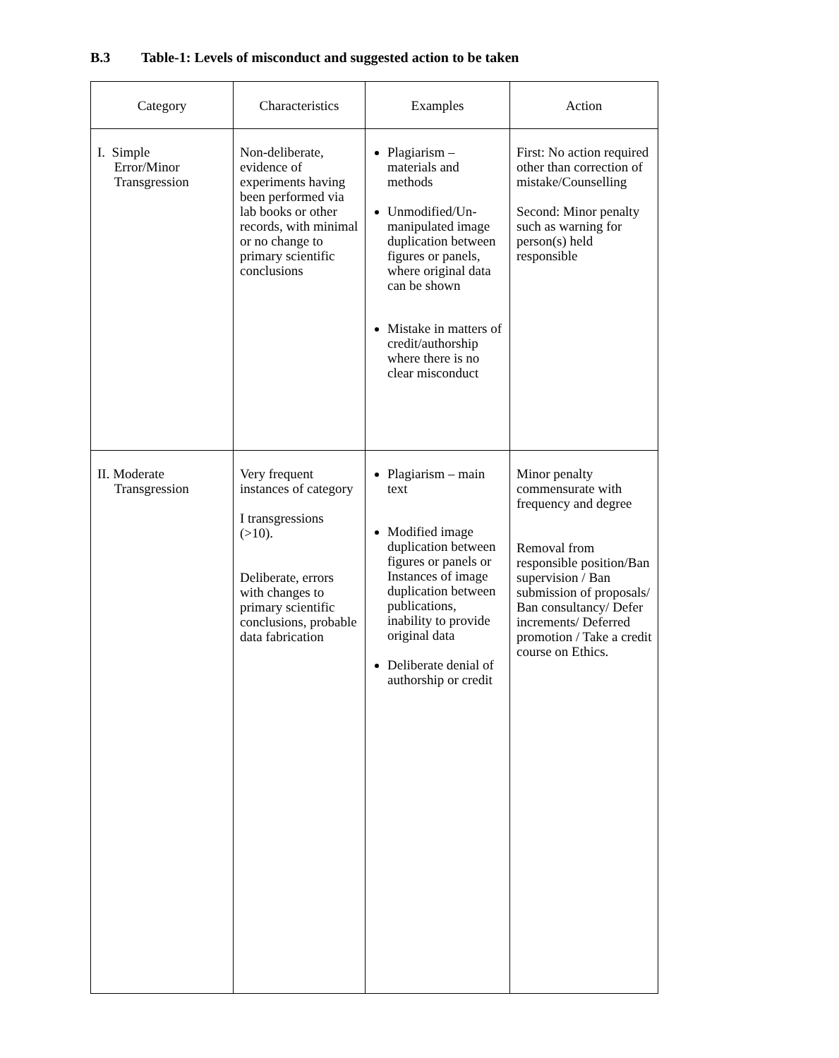B.3 Table-1: Levels of misconduct and suggested action to be taken
| Category | Characteristics | Examples | Action |
| --- | --- | --- | --- |
| I. Simple Error/Minor Transgression | Non-deliberate, evidence of experiments having been performed via lab books or other records, with minimal or no change to primary scientific conclusions | Plagiarism – materials and methods Unmodified/Un-manipulated image duplication between figures or panels, where original data can be shown Mistake in matters of credit/authorship where there is no clear misconduct | First: No action required other than correction of mistake/Counselling Second: Minor penalty such as warning for person(s) held responsible |
| II. Moderate Transgression | Very frequent instances of category I transgressions (>10). Deliberate, errors with changes to primary scientific conclusions, probable data fabrication | Plagiarism – main text Modified image duplication between figures or panels or Instances of image duplication between publications, inability to provide original data Deliberate denial of authorship or credit | Minor penalty commensurate with frequency and degree Removal from responsible position/Ban supervision / Ban submission of proposals/ Ban consultancy/ Defer increments/ Deferred promotion / Take a credit course on Ethics. |